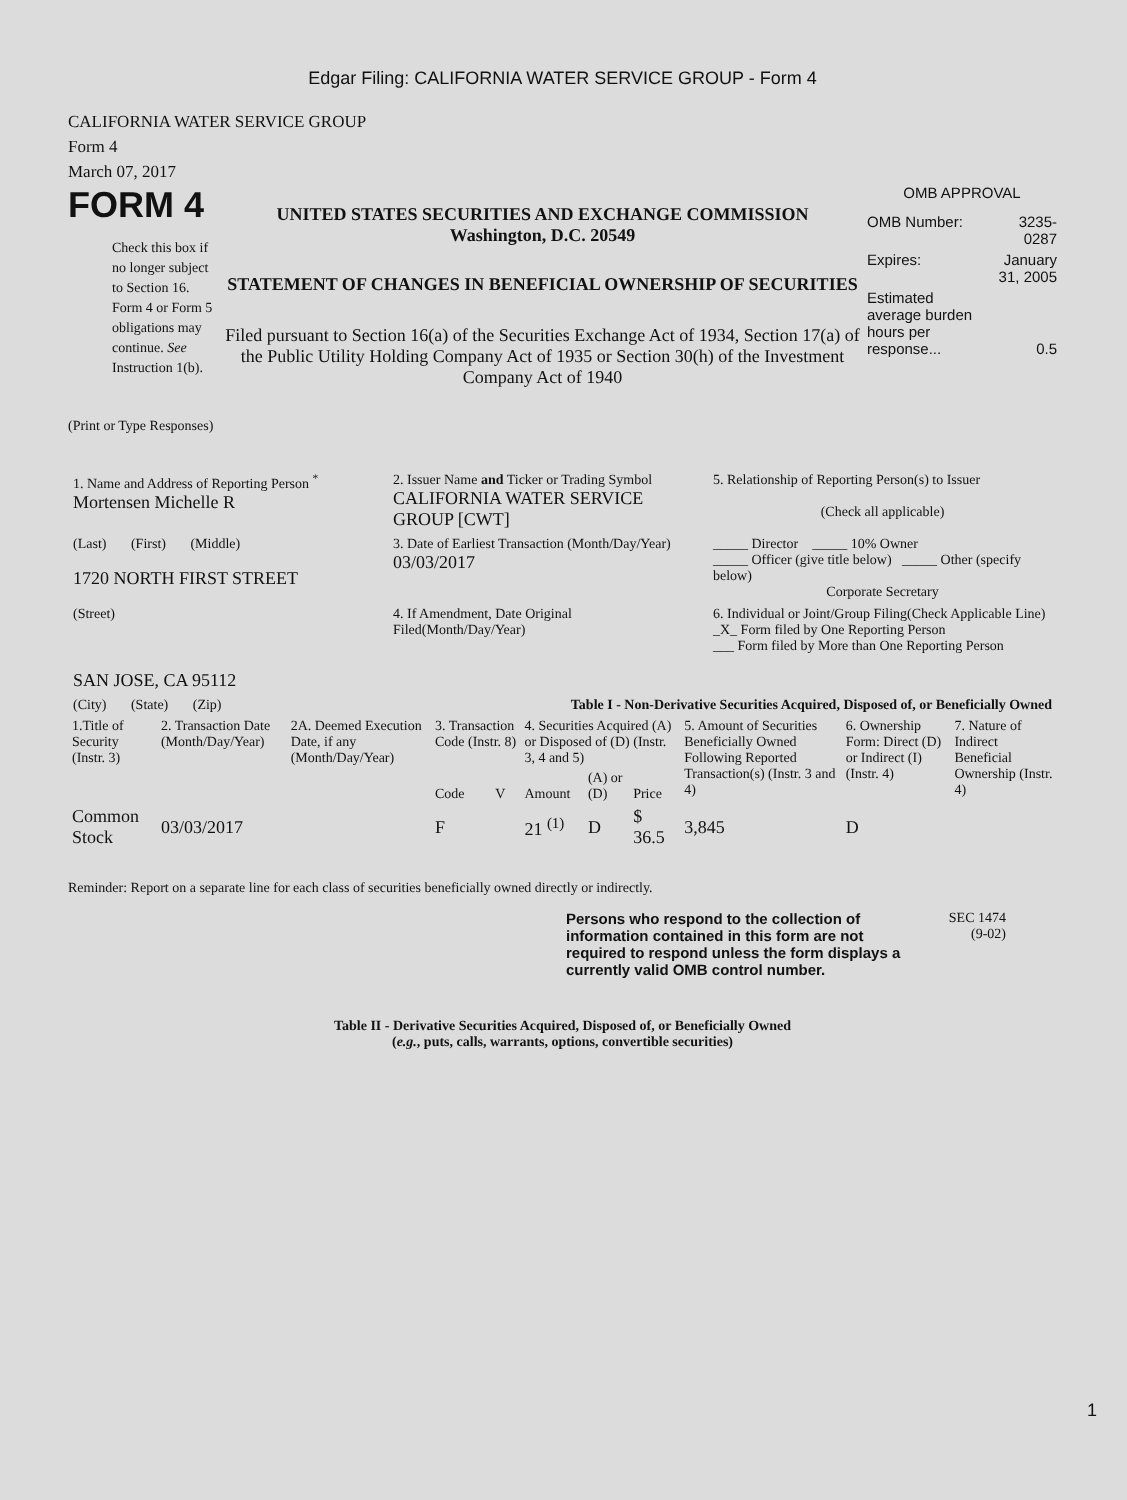Edgar Filing: CALIFORNIA WATER SERVICE GROUP - Form 4
CALIFORNIA WATER SERVICE GROUP
Form 4
March 07, 2017
FORM 4
Check this box if no longer subject to Section 16. Form 4 or Form 5 obligations may continue. See Instruction 1(b).
UNITED STATES SECURITIES AND EXCHANGE COMMISSION
Washington, D.C. 20549
STATEMENT OF CHANGES IN BENEFICIAL OWNERSHIP OF SECURITIES
Filed pursuant to Section 16(a) of the Securities Exchange Act of 1934, Section 17(a) of the Public Utility Holding Company Act of 1935 or Section 30(h) of the Investment Company Act of 1940
OMB APPROVAL
| OMB Number: | 3235-0287 |
| Expires: | January 31, 2005 |
| Estimated average burden hours per response... | 0.5 |
(Print or Type Responses)
| 1. Name and Address of Reporting Person <sup>*</sup> Mortensen Michelle R | 2. Issuer Name and Ticker or Trading Symbol CALIFORNIA WATER SERVICE GROUP [CWT] | 5. Relationship of Reporting Person(s) to Issuer (Check all applicable) |
| (Last) (First) (Middle) 1720 NORTH FIRST STREET | 3. Date of Earliest Transaction (Month/Day/Year) 03/03/2017 | _____ Director _____ 10% Owner _____ Officer (give title below) _____ Other (specify below) Corporate Secretary |
| (Street) SAN JOSE, CA 95112 | 4. If Amendment, Date Original Filed(Month/Day/Year) | 6. Individual or Joint/Group Filing(Check Applicable Line) _X_ Form filed by One Reporting Person ___ Form filed by More than One Reporting Person |
| (City) (State) (Zip) | Table I - Non-Derivative Securities Acquired, Disposed of, or Beneficially Owned | |
| 1.Title of Security (Instr. 3) | 2. Transaction Date (Month/Day/Year) | 2A. Deemed Execution Date, if any (Month/Day/Year) | 3. Transaction Code (Instr. 8) | | 4. Securities Acquired (A) or Disposed of (D) (Instr. 3, 4 and 5) | | | 5. Amount of Securities Beneficially Owned Following Reported Transaction(s) (Instr. 3 and 4) | 6. Ownership Form: Direct (D) or Indirect (I) (Instr. 4) | 7. Nature of Indirect Beneficial Ownership (Instr. 4) |
| --- | --- | --- | --- | --- | --- | --- | --- | --- | --- | --- |
| | | | Code | V | Amount | (A) or (D) | Price | | | |
| Common Stock | 03/03/2017 | | F | | 21 <sup>(1)</sup> | D | $ 36.5 | 3,845 | D | |
Reminder: Report on a separate line for each class of securities beneficially owned directly or indirectly.
Persons who respond to the collection of information contained in this form are not required to respond unless the form displays a currently valid OMB control number.
SEC 1474
(9-02)
Table II - Derivative Securities Acquired, Disposed of, or Beneficially Owned
(e.g., puts, calls, warrants, options, convertible securities)
1